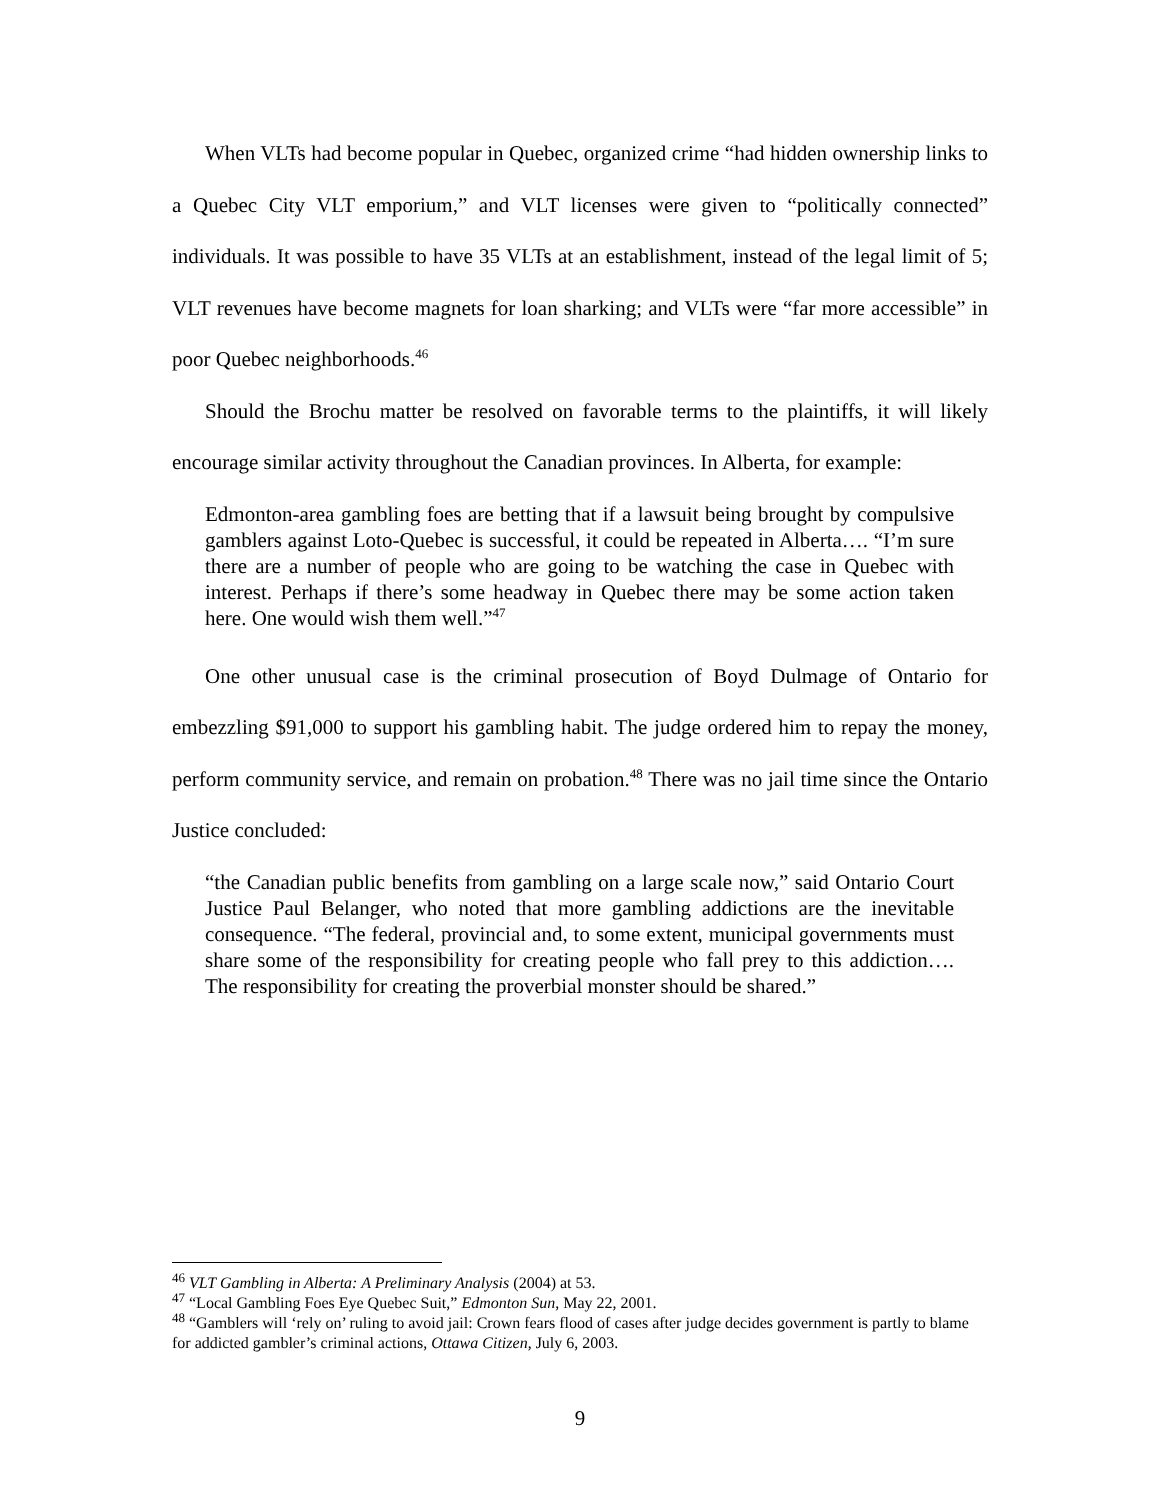When VLTs had become popular in Quebec, organized crime “had hidden ownership links to a Quebec City VLT emporium,” and VLT licenses were given to “politically connected” individuals. It was possible to have 35 VLTs at an establishment, instead of the legal limit of 5; VLT revenues have become magnets for loan sharking; and VLTs were “far more accessible” in poor Quebec neighborhoods.<sup>46</sup>
Should the Brochu matter be resolved on favorable terms to the plaintiffs, it will likely encourage similar activity throughout the Canadian provinces. In Alberta, for example:
Edmonton-area gambling foes are betting that if a lawsuit being brought by compulsive gamblers against Loto-Quebec is successful, it could be repeated in Alberta…. “I’m sure there are a number of people who are going to be watching the case in Quebec with interest. Perhaps if there’s some headway in Quebec there may be some action taken here. One would wish them well.”<sup>47</sup>
One other unusual case is the criminal prosecution of Boyd Dulmage of Ontario for embezzling $91,000 to support his gambling habit. The judge ordered him to repay the money, perform community service, and remain on probation.<sup>48</sup> There was no jail time since the Ontario Justice concluded:
“the Canadian public benefits from gambling on a large scale now,” said Ontario Court Justice Paul Belanger, who noted that more gambling addictions are the inevitable consequence. “The federal, provincial and, to some extent, municipal governments must share some of the responsibility for creating people who fall prey to this addiction…. The responsibility for creating the proverbial monster should be shared.”
<sup>46</sup> VLT Gambling in Alberta: A Preliminary Analysis (2004) at 53.
<sup>47</sup> “Local Gambling Foes Eye Quebec Suit,” Edmonton Sun, May 22, 2001.
<sup>48</sup> “Gamblers will ‘rely on’ ruling to avoid jail: Crown fears flood of cases after judge decides government is partly to blame for addicted gambler’s criminal actions, Ottawa Citizen, July 6, 2003.
9